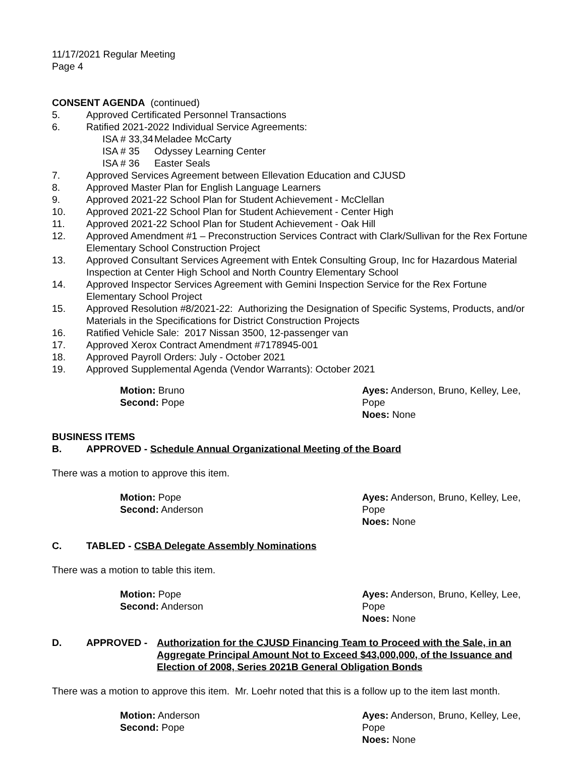11/17/2021 Regular Meeting
Page 4
CONSENT AGENDA (continued)
5. Approved Certificated Personnel Transactions
6. Ratified 2021-2022 Individual Service Agreements:
ISA # 33,34 Meladee McCarty
ISA # 35 Odyssey Learning Center
ISA # 36 Easter Seals
7. Approved Services Agreement between Ellevation Education and CJUSD
8. Approved Master Plan for English Language Learners
9. Approved 2021-22 School Plan for Student Achievement - McClellan
10. Approved 2021-22 School Plan for Student Achievement - Center High
11. Approved 2021-22 School Plan for Student Achievement - Oak Hill
12. Approved Amendment #1 – Preconstruction Services Contract with Clark/Sullivan for the Rex Fortune Elementary School Construction Project
13. Approved Consultant Services Agreement with Entek Consulting Group, Inc for Hazardous Material Inspection at Center High School and North Country Elementary School
14. Approved Inspector Services Agreement with Gemini Inspection Service for the Rex Fortune Elementary School Project
15. Approved Resolution #8/2021-22: Authorizing the Designation of Specific Systems, Products, and/or Materials in the Specifications for District Construction Projects
16. Ratified Vehicle Sale: 2017 Nissan 3500, 12-passenger van
17. Approved Xerox Contract Amendment #7178945-001
18. Approved Payroll Orders: July - October 2021
19. Approved Supplemental Agenda (Vendor Warrants): October 2021
Motion: Bruno
Second: Pope
Ayes: Anderson, Bruno, Kelley, Lee, Pope
Noes: None
BUSINESS ITEMS
B. APPROVED - Schedule Annual Organizational Meeting of the Board
There was a motion to approve this item.
Motion: Pope
Second: Anderson
Ayes: Anderson, Bruno, Kelley, Lee, Pope
Noes: None
C. TABLED - CSBA Delegate Assembly Nominations
There was a motion to table this item.
Motion: Pope
Second: Anderson
Ayes: Anderson, Bruno, Kelley, Lee, Pope
Noes: None
D. APPROVED - Authorization for the CJUSD Financing Team to Proceed with the Sale, in an Aggregate Principal Amount Not to Exceed $43,000,000, of the Issuance and Election of 2008, Series 2021B General Obligation Bonds
There was a motion to approve this item. Mr. Loehr noted that this is a follow up to the item last month.
Motion: Anderson
Second: Pope
Ayes: Anderson, Bruno, Kelley, Lee, Pope
Noes: None